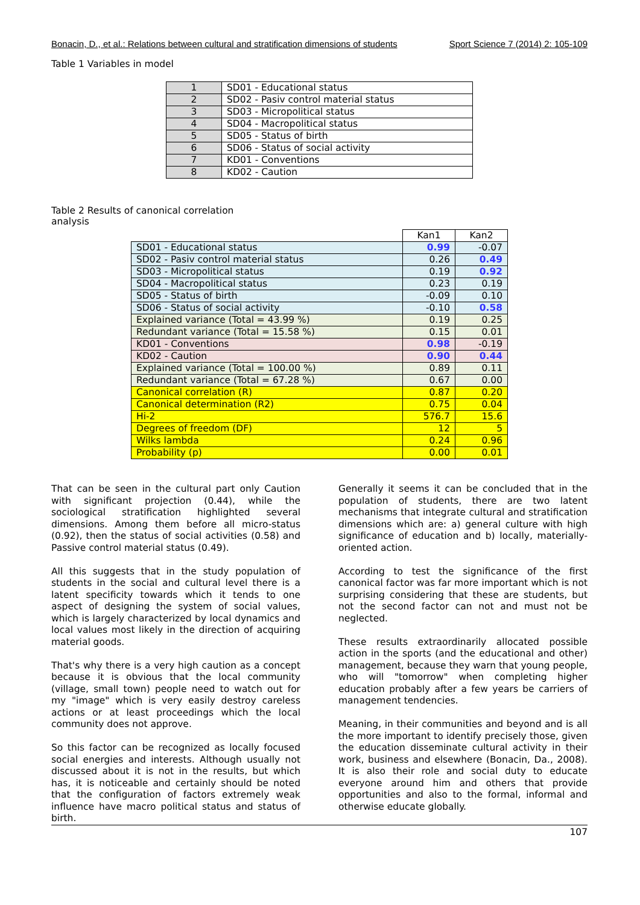Bonacin, D., et al.: Relations between cultural and stratification dimensions of students Sport Science 7 (2014) 2: 105-109
Table 1 Variables in model
| 1 | SD01 - Educational status |
| 2 | SD02 - Pasiv control material status |
| 3 | SD03 - Micropolitical status |
| 4 | SD04 - Macropolitical status |
| 5 | SD05 - Status of birth |
| 6 | SD06 - Status of social activity |
| 7 | KD01 - Conventions |
| 8 | KD02 - Caution |
Table 2 Results of canonical correlation
analysis
| | Kan1 | Kan2 |
| SD01 - Educational status | 0.99 | -0.07 |
| SD02 - Pasiv control material status | 0.26 | 0.49 |
| SD03 - Micropolitical status | 0.19 | 0.92 |
| SD04 - Macropolitical status | 0.23 | 0.19 |
| SD05 - Status of birth | -0.09 | 0.10 |
| SD06 - Status of social activity | -0.10 | 0.58 |
| Explained variance (Total = 43.99 %) | 0.19 | 0.25 |
| Redundant variance (Total = 15.58 %) | 0.15 | 0.01 |
| KD01 - Conventions | 0.98 | -0.19 |
| KD02 - Caution | 0.90 | 0.44 |
| Explained variance (Total = 100.00 %) | 0.89 | 0.11 |
| Redundant variance (Total = 67.28 %) | 0.67 | 0.00 |
| Canonical correlation (R) | 0.87 | 0.20 |
| Canonical determination (R2) | 0.75 | 0.04 |
| Hi-2 | 576.7 | 15.6 |
| Degrees of freedom (DF) | 12 | 5 |
| Wilks lambda | 0.24 | 0.96 |
| Probability (p) | 0.00 | 0.01 |
That can be seen in the cultural part only Caution with significant projection (0.44), while the sociological stratification highlighted several dimensions. Among them before all micro-status (0.92), then the status of social activities (0.58) and Passive control material status (0.49).
All this suggests that in the study population of students in the social and cultural level there is a latent specificity towards which it tends to one aspect of designing the system of social values, which is largely characterized by local dynamics and local values most likely in the direction of acquiring material goods.
That's why there is a very high caution as a concept because it is obvious that the local community (village, small town) people need to watch out for my "image" which is very easily destroy careless actions or at least proceedings which the local community does not approve.
So this factor can be recognized as locally focused social energies and interests. Although usually not discussed about it is not in the results, but which has, it is noticeable and certainly should be noted that the configuration of factors extremely weak influence have macro political status and status of birth.
Generally it seems it can be concluded that in the population of students, there are two latent mechanisms that integrate cultural and stratification dimensions which are: a) general culture with high significance of education and b) locally, materially-oriented action.
According to test the significance of the first canonical factor was far more important which is not surprising considering that these are students, but not the second factor can not and must not be neglected.
These results extraordinarily allocated possible action in the sports (and the educational and other) management, because they warn that young people, who will "tomorrow" when completing higher education probably after a few years be carriers of management tendencies.
Meaning, in their communities and beyond and is all the more important to identify precisely those, given the education disseminate cultural activity in their work, business and elsewhere (Bonacin, Da., 2008). It is also their role and social duty to educate everyone around him and others that provide opportunities and also to the formal, informal and otherwise educate globally.
107